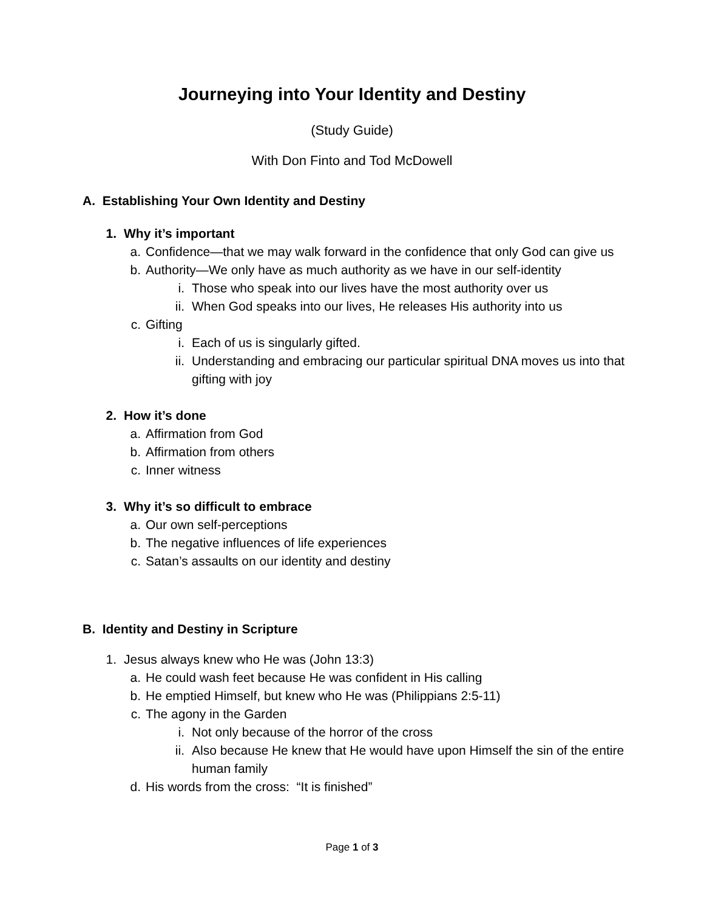Journeying into Your Identity and Destiny
(Study Guide)
With Don Finto and Tod McDowell
A. Establishing Your Own Identity and Destiny
1. Why it’s important
a. Confidence—that we may walk forward in the confidence that only God can give us
b. Authority—We only have as much authority as we have in our self-identity
i. Those who speak into our lives have the most authority over us
ii. When God speaks into our lives, He releases His authority into us
c. Gifting
i. Each of us is singularly gifted.
ii. Understanding and embracing our particular spiritual DNA moves us into that gifting with joy
2. How it’s done
a. Affirmation from God
b. Affirmation from others
c. Inner witness
3. Why it’s so difficult to embrace
a. Our own self-perceptions
b. The negative influences of life experiences
c. Satan’s assaults on our identity and destiny
B. Identity and Destiny in Scripture
1. Jesus always knew who He was (John 13:3)
a. He could wash feet because He was confident in His calling
b. He emptied Himself, but knew who He was (Philippians 2:5-11)
c. The agony in the Garden
i. Not only because of the horror of the cross
ii. Also because He knew that He would have upon Himself the sin of the entire human family
d. His words from the cross: “It is finished”
Page 1 of 3